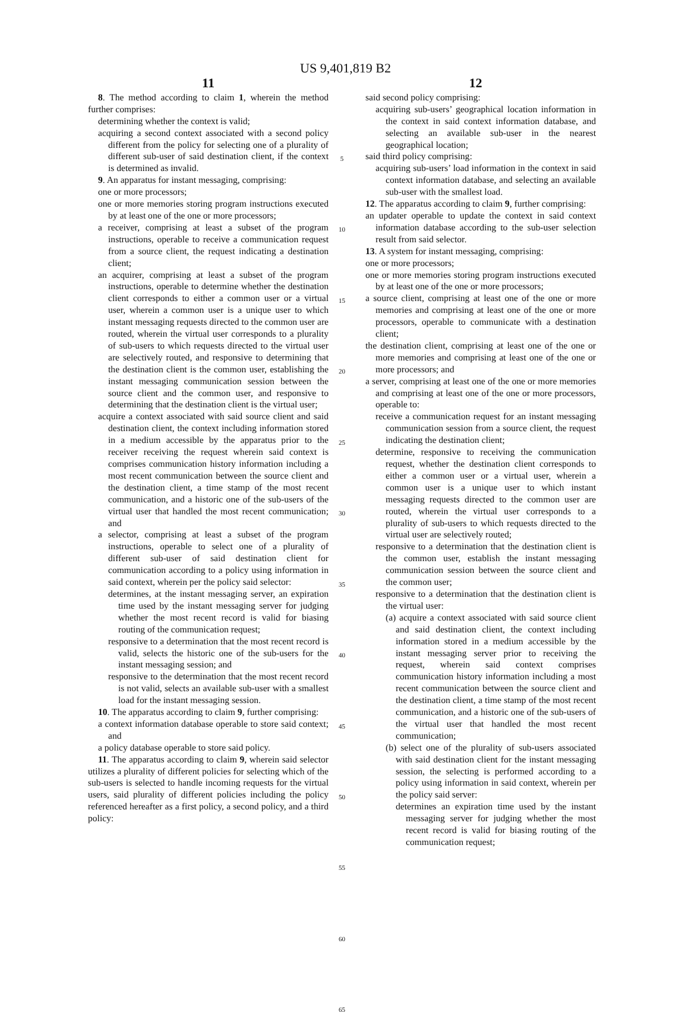US 9,401,819 B2
11
8. The method according to claim 1, wherein the method further comprises:
determining whether the context is valid;
acquiring a second context associated with a second policy different from the policy for selecting one of a plurality of different sub-user of said destination client, if the context is determined as invalid.
9. An apparatus for instant messaging, comprising:
one or more processors;
one or more memories storing program instructions executed by at least one of the one or more processors;
a receiver, comprising at least a subset of the program instructions, operable to receive a communication request from a source client, the request indicating a destination client;
an acquirer, comprising at least a subset of the program instructions, operable to determine whether the destination client corresponds to either a common user or a virtual user, wherein a common user is a unique user to which instant messaging requests directed to the common user are routed, wherein the virtual user corresponds to a plurality of sub-users to which requests directed to the virtual user are selectively routed, and responsive to determining that the destination client is the common user, establishing the instant messaging communication session between the source client and the common user, and responsive to determining that the destination client is the virtual user;
acquire a context associated with said source client and said destination client, the context including information stored in a medium accessible by the apparatus prior to the receiver receiving the request wherein said context is comprises communication history information including a most recent communication between the source client and the destination client, a time stamp of the most recent communication, and a historic one of the sub-users of the virtual user that handled the most recent communication; and
a selector, comprising at least a subset of the program instructions, operable to select one of a plurality of different sub-user of said destination client for communication according to a policy using information in said context, wherein per the policy said selector:
determines, at the instant messaging server, an expiration time used by the instant messaging server for judging whether the most recent record is valid for biasing routing of the communication request;
responsive to a determination that the most recent record is valid, selects the historic one of the sub-users for the instant messaging session; and
responsive to the determination that the most recent record is not valid, selects an available sub-user with a smallest load for the instant messaging session.
10. The apparatus according to claim 9, further comprising:
a context information database operable to store said context; and
a policy database operable to store said policy.
11. The apparatus according to claim 9, wherein said selector utilizes a plurality of different policies for selecting which of the sub-users is selected to handle incoming requests for the virtual users, said plurality of different policies including the policy referenced hereafter as a first policy, a second policy, and a third policy:
5
10
15
20
25
30
35
40
45
50
55
60
65
12
said second policy comprising:
acquiring sub-users’ geographical location information in the context in said context information database, and selecting an available sub-user in the nearest geographical location;
said third policy comprising:
acquiring sub-users’ load information in the context in said context information database, and selecting an available sub-user with the smallest load.
12. The apparatus according to claim 9, further comprising:
an updater operable to update the context in said context information database according to the sub-user selection result from said selector.
13. A system for instant messaging, comprising:
one or more processors;
one or more memories storing program instructions executed by at least one of the one or more processors;
a source client, comprising at least one of the one or more memories and comprising at least one of the one or more processors, operable to communicate with a destination client;
the destination client, comprising at least one of the one or more memories and comprising at least one of the one or more processors; and
a server, comprising at least one of the one or more memories and comprising at least one of the one or more processors, operable to:
receive a communication request for an instant messaging communication session from a source client, the request indicating the destination client;
determine, responsive to receiving the communication request, whether the destination client corresponds to either a common user or a virtual user, wherein a common user is a unique user to which instant messaging requests directed to the common user are routed, wherein the virtual user corresponds to a plurality of sub-users to which requests directed to the virtual user are selectively routed;
responsive to a determination that the destination client is the common user, establish the instant messaging communication session between the source client and the common user;
responsive to a determination that the destination client is the virtual user:
(a) acquire a context associated with said source client and said destination client, the context including information stored in a medium accessible by the instant messaging server prior to receiving the request, wherein said context comprises communication history information including a most recent communication between the source client and the destination client, a time stamp of the most recent communication, and a historic one of the sub-users of the virtual user that handled the most recent communication;
(b) select one of the plurality of sub-users associated with said destination client for the instant messaging session, the selecting is performed according to a policy using information in said context, wherein per the policy said server:
determines an expiration time used by the instant messaging server for judging whether the most recent record is valid for biasing routing of the communication request;